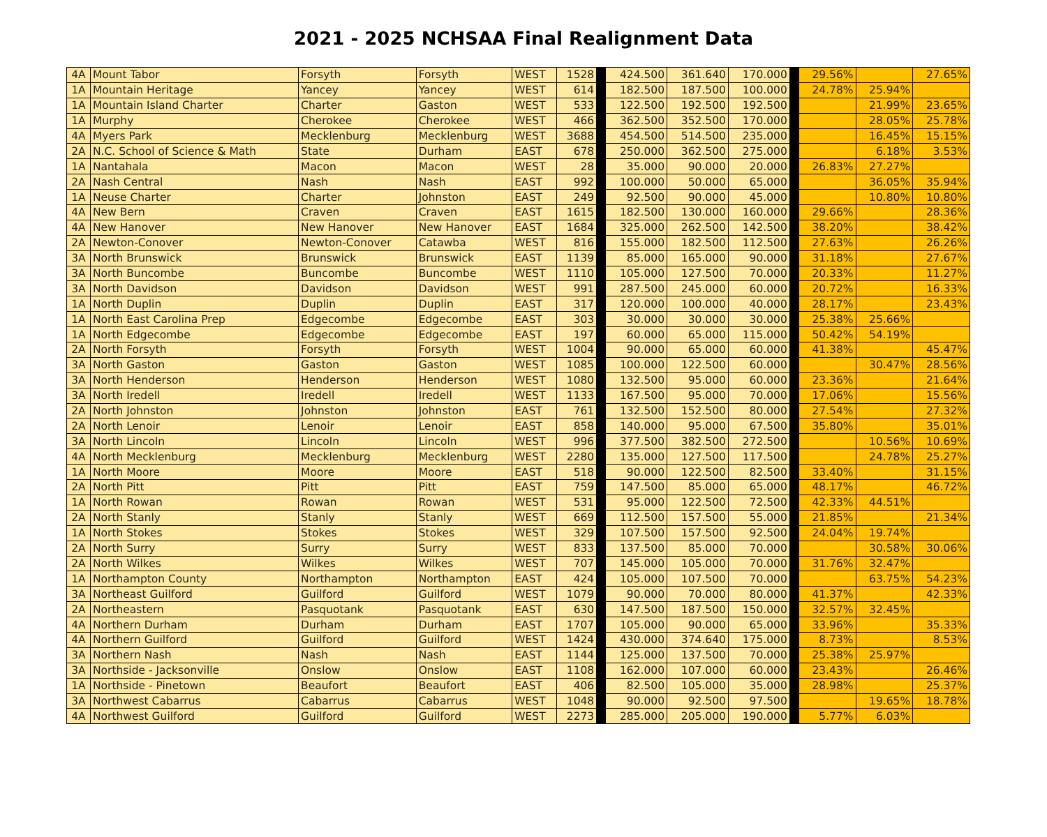2021 - 2025 NCHSAA Final Realignment Data
| 4A | Mount Tabor | Forsyth | Forsyth | WEST | 1528 | | 424.500 | 361.640 | 170.000 | | 29.56% | | 27.65% |
| 1A | Mountain Heritage | Yancey | Yancey | WEST | 614 | | 182.500 | 187.500 | 100.000 | | 24.78% | 25.94% | |
| 1A | Mountain Island Charter | Charter | Gaston | WEST | 533 | | 122.500 | 192.500 | 192.500 | | | 21.99% | 23.65% |
| 1A | Murphy | Cherokee | Cherokee | WEST | 466 | | 362.500 | 352.500 | 170.000 | | | 28.05% | 25.78% |
| 4A | Myers Park | Mecklenburg | Mecklenburg | WEST | 3688 | | 454.500 | 514.500 | 235.000 | | | 16.45% | 15.15% |
| 2A | N.C. School of Science & Math | State | Durham | EAST | 678 | | 250.000 | 362.500 | 275.000 | | | 6.18% | 3.53% |
| 1A | Nantahala | Macon | Macon | WEST | 28 | | 35.000 | 90.000 | 20.000 | | 26.83% | 27.27% | |
| 2A | Nash Central | Nash | Nash | EAST | 992 | | 100.000 | 50.000 | 65.000 | | | 36.05% | 35.94% |
| 1A | Neuse Charter | Charter | Johnston | EAST | 249 | | 92.500 | 90.000 | 45.000 | | | 10.80% | 10.80% |
| 4A | New Bern | Craven | Craven | EAST | 1615 | | 182.500 | 130.000 | 160.000 | | 29.66% | | 28.36% |
| 4A | New Hanover | New Hanover | New Hanover | EAST | 1684 | | 325.000 | 262.500 | 142.500 | | 38.20% | | 38.42% |
| 2A | Newton-Conover | Newton-Conover | Catawba | WEST | 816 | | 155.000 | 182.500 | 112.500 | | 27.63% | | 26.26% |
| 3A | North Brunswick | Brunswick | Brunswick | EAST | 1139 | | 85.000 | 165.000 | 90.000 | | 31.18% | | 27.67% |
| 3A | North Buncombe | Buncombe | Buncombe | WEST | 1110 | | 105.000 | 127.500 | 70.000 | | 20.33% | | 11.27% |
| 3A | North Davidson | Davidson | Davidson | WEST | 991 | | 287.500 | 245.000 | 60.000 | | 20.72% | | 16.33% |
| 1A | North Duplin | Duplin | Duplin | EAST | 317 | | 120.000 | 100.000 | 40.000 | | 28.17% | | 23.43% |
| 1A | North East Carolina Prep | Edgecombe | Edgecombe | EAST | 303 | | 30.000 | 30.000 | 30.000 | | 25.38% | 25.66% | |
| 1A | North Edgecombe | Edgecombe | Edgecombe | EAST | 197 | | 60.000 | 65.000 | 115.000 | | 50.42% | 54.19% | |
| 2A | North Forsyth | Forsyth | Forsyth | WEST | 1004 | | 90.000 | 65.000 | 60.000 | | 41.38% | | 45.47% |
| 3A | North Gaston | Gaston | Gaston | WEST | 1085 | | 100.000 | 122.500 | 60.000 | | | 30.47% | 28.56% |
| 3A | North Henderson | Henderson | Henderson | WEST | 1080 | | 132.500 | 95.000 | 60.000 | | 23.36% | | 21.64% |
| 3A | North Iredell | Iredell | Iredell | WEST | 1133 | | 167.500 | 95.000 | 70.000 | | 17.06% | | 15.56% |
| 2A | North Johnston | Johnston | Johnston | EAST | 761 | | 132.500 | 152.500 | 80.000 | | 27.54% | | 27.32% |
| 2A | North Lenoir | Lenoir | Lenoir | EAST | 858 | | 140.000 | 95.000 | 67.500 | | 35.80% | | 35.01% |
| 3A | North Lincoln | Lincoln | Lincoln | WEST | 996 | | 377.500 | 382.500 | 272.500 | | | 10.56% | 10.69% |
| 4A | North Mecklenburg | Mecklenburg | Mecklenburg | WEST | 2280 | | 135.000 | 127.500 | 117.500 | | | 24.78% | 25.27% |
| 1A | North Moore | Moore | Moore | EAST | 518 | | 90.000 | 122.500 | 82.500 | | 33.40% | | 31.15% |
| 2A | North Pitt | Pitt | Pitt | EAST | 759 | | 147.500 | 85.000 | 65.000 | | 48.17% | | 46.72% |
| 1A | North Rowan | Rowan | Rowan | WEST | 531 | | 95.000 | 122.500 | 72.500 | | 42.33% | 44.51% | |
| 2A | North Stanly | Stanly | Stanly | WEST | 669 | | 112.500 | 157.500 | 55.000 | | 21.85% | | 21.34% |
| 1A | North Stokes | Stokes | Stokes | WEST | 329 | | 107.500 | 157.500 | 92.500 | | 24.04% | 19.74% | |
| 2A | North Surry | Surry | Surry | WEST | 833 | | 137.500 | 85.000 | 70.000 | | | 30.58% | 30.06% |
| 2A | North Wilkes | Wilkes | Wilkes | WEST | 707 | | 145.000 | 105.000 | 70.000 | | 31.76% | 32.47% | |
| 1A | Northampton County | Northampton | Northampton | EAST | 424 | | 105.000 | 107.500 | 70.000 | | | 63.75% | 54.23% |
| 3A | Northeast Guilford | Guilford | Guilford | WEST | 1079 | | 90.000 | 70.000 | 80.000 | | 41.37% | | 42.33% |
| 2A | Northeastern | Pasquotank | Pasquotank | EAST | 630 | | 147.500 | 187.500 | 150.000 | | 32.57% | 32.45% | |
| 4A | Northern Durham | Durham | Durham | EAST | 1707 | | 105.000 | 90.000 | 65.000 | | 33.96% | | 35.33% |
| 4A | Northern Guilford | Guilford | Guilford | WEST | 1424 | | 430.000 | 374.640 | 175.000 | | 8.73% | | 8.53% |
| 3A | Northern Nash | Nash | Nash | EAST | 1144 | | 125.000 | 137.500 | 70.000 | | 25.38% | 25.97% | |
| 3A | Northside - Jacksonville | Onslow | Onslow | EAST | 1108 | | 162.000 | 107.000 | 60.000 | | 23.43% | | 26.46% |
| 1A | Northside - Pinetown | Beaufort | Beaufort | EAST | 406 | | 82.500 | 105.000 | 35.000 | | 28.98% | | 25.37% |
| 3A | Northwest Cabarrus | Cabarrus | Cabarrus | WEST | 1048 | | 90.000 | 92.500 | 97.500 | | | 19.65% | 18.78% |
| 4A | Northwest Guilford | Guilford | Guilford | WEST | 2273 | | 285.000 | 205.000 | 190.000 | | 5.77% | 6.03% | |